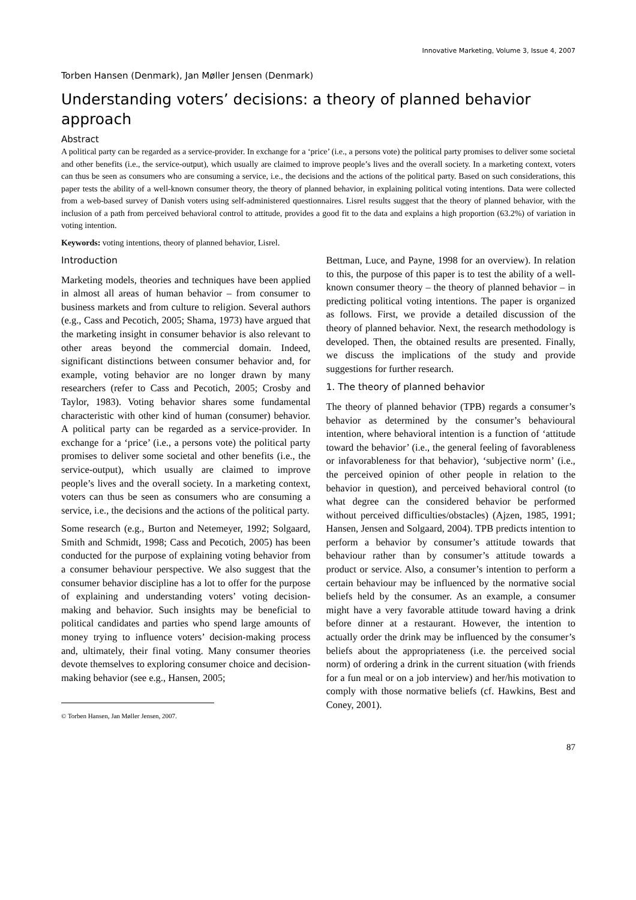Innovative Marketing, Volume 3, Issue 4, 2007
Torben Hansen (Denmark), Jan Møller Jensen (Denmark)
Understanding voters’ decisions: a theory of planned behavior approach
Abstract
A political party can be regarded as a service-provider. In exchange for a ‘price’ (i.e., a persons vote) the political party promises to deliver some societal and other benefits (i.e., the service-output), which usually are claimed to improve people’s lives and the overall society. In a marketing context, voters can thus be seen as consumers who are consuming a service, i.e., the decisions and the actions of the political party. Based on such considerations, this paper tests the ability of a well-known consumer theory, the theory of planned behavior, in explaining political voting intentions. Data were collected from a web-based survey of Danish voters using self-administered questionnaires. Lisrel results suggest that the theory of planned behavior, with the inclusion of a path from perceived behavioral control to attitude, provides a good fit to the data and explains a high proportion (63.2%) of variation in voting intention.
Keywords: voting intentions, theory of planned behavior, Lisrel.
Introduction
Marketing models, theories and techniques have been applied in almost all areas of human behavior – from consumer to business markets and from culture to religion. Several authors (e.g., Cass and Pecotich, 2005; Shama, 1973) have argued that the marketing insight in consumer behavior is also relevant to other areas beyond the commercial domain. Indeed, significant distinctions between consumer behavior and, for example, voting behavior are no longer drawn by many researchers (refer to Cass and Pecotich, 2005; Crosby and Taylor, 1983). Voting behavior shares some fundamental characteristic with other kind of human (consumer) behavior. A political party can be regarded as a service-provider. In exchange for a ‘price’ (i.e., a persons vote) the political party promises to deliver some societal and other benefits (i.e., the service-output), which usually are claimed to improve people’s lives and the overall society. In a marketing context, voters can thus be seen as consumers who are consuming a service, i.e., the decisions and the actions of the political party.
Some research (e.g., Burton and Netemeyer, 1992; Solgaard, Smith and Schmidt, 1998; Cass and Pecotich, 2005) has been conducted for the purpose of explaining voting behavior from a consumer behaviour perspective. We also suggest that the consumer behavior discipline has a lot to offer for the purpose of explaining and understanding voters’ voting decision-making and behavior. Such insights may be beneficial to political candidates and parties who spend large amounts of money trying to influence voters’ decision-making process and, ultimately, their final voting. Many consumer theories devote themselves to exploring consumer choice and decision-making behavior (see e.g., Hansen, 2005;
© Torben Hansen, Jan Møller Jensen, 2007.
Bettman, Luce, and Payne, 1998 for an overview). In relation to this, the purpose of this paper is to test the ability of a well-known consumer theory – the theory of planned behavior – in predicting political voting intentions. The paper is organized as follows. First, we provide a detailed discussion of the theory of planned behavior. Next, the research methodology is developed. Then, the obtained results are presented. Finally, we discuss the implications of the study and provide suggestions for further research.
1. The theory of planned behavior
The theory of planned behavior (TPB) regards a consumer’s behavior as determined by the consumer’s behavioural intention, where behavioral intention is a function of ‘attitude toward the behavior’ (i.e., the general feeling of favorableness or infavorableness for that behavior), ‘subjective norm’ (i.e., the perceived opinion of other people in relation to the behavior in question), and perceived behavioral control (to what degree can the considered behavior be performed without perceived difficulties/obstacles) (Ajzen, 1985, 1991; Hansen, Jensen and Solgaard, 2004). TPB predicts intention to perform a behavior by consumer’s attitude towards that behaviour rather than by consumer’s attitude towards a product or service. Also, a consumer’s intention to perform a certain behaviour may be influenced by the normative social beliefs held by the consumer. As an example, a consumer might have a very favorable attitude toward having a drink before dinner at a restaurant. However, the intention to actually order the drink may be influenced by the consumer’s beliefs about the appropriateness (i.e. the perceived social norm) of ordering a drink in the current situation (with friends for a fun meal or on a job interview) and her/his motivation to comply with those normative beliefs (cf. Hawkins, Best and Coney, 2001).
87